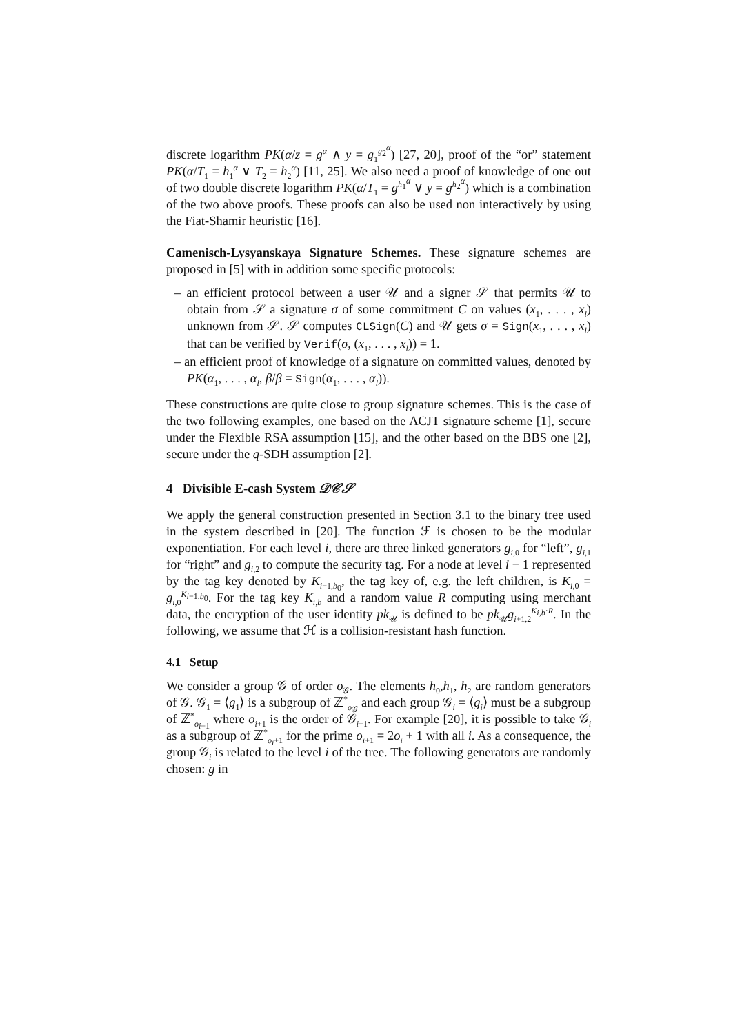discrete logarithm PK(α/z = g<sup>α</sup> ∧ y = g<sub>1</sub><sup>g<sub>2</sub><sup>α</sup></sup>) [27, 20], proof of the “or” statement PK(α/T<sub>1</sub> = h<sub>1</sub><sup>α</sup> ∨ T<sub>2</sub> = h<sub>2</sub><sup>α</sup>) [11, 25]. We also need a proof of knowledge of one out of two double discrete logarithm PK(α/T<sub>1</sub> = g<sup>h<sub>1</sub><sup>α</sup></sup> ∨ y = g<sup>h<sub>2</sub><sup>α</sup></sup>) which is a combination of the two above proofs. These proofs can also be used non interactively by using the Fiat-Shamir heuristic [16].
Camenisch-Lysyanskaya Signature Schemes. These signature schemes are proposed in [5] with in addition some specific protocols:
– an efficient protocol between a user 𝒰 and a signer 𝒮 that permits 𝒰 to obtain from 𝒮 a signature σ of some commitment C on values (x<sub>1</sub>, . . . , x<sub>l</sub>) unknown from 𝒮. 𝒮 computes CLSign(C) and 𝒰 gets σ = Sign(x<sub>1</sub>, . . . , x<sub>l</sub>) that can be verified by Verif(σ, (x<sub>1</sub>, . . . , x<sub>l</sub>)) = 1.
– an efficient proof of knowledge of a signature on committed values, denoted by PK(α<sub>1</sub>, . . . , α<sub>l</sub>, β/β = Sign(α<sub>1</sub>, . . . , α<sub>l</sub>)).
These constructions are quite close to group signature schemes. This is the case of the two following examples, one based on the ACJT signature scheme [1], secure under the Flexible RSA assumption [15], and the other based on the BBS one [2], secure under the q-SDH assumption [2].
4 Divisible E-cash System 𝒟𝒞𝒮
We apply the general construction presented in Section 3.1 to the binary tree used in the system described in [20]. The function ℱ is chosen to be the modular exponentiation. For each level i, there are three linked generators g<sub>i,0</sub> for “left”, g<sub>i,1</sub> for “right” and g<sub>i,2</sub> to compute the security tag. For a node at level i − 1 represented by the tag key denoted by K<sub>i−1,b<sub>0</sub></sub>, the tag key of, e.g. the left children, is K<sub>i,0</sub> = g<sub>i,0</sub><sup>K<sub>i−1,b<sub>0</sub></sub></sup>. For the tag key K<sub>i,b</sub> and a random value R computing using merchant data, the encryption of the user identity pk<sub>𝒰</sub> is defined to be pk<sub>𝒰</sub>g<sub>i+1,2</sub><sup>K<sub>i,b</sub>·R</sup>. In the following, we assume that ℋ is a collision-resistant hash function.
4.1 Setup
We consider a group 𝒢 of order o<sub>𝒢</sub>. The elements h<sub>0</sub>,h<sub>1</sub>, h<sub>2</sub> are random generators of 𝒢. 𝒢<sub>1</sub> = ⟨g<sub>1</sub>⟩ is a subgroup of ℤ<sup>*</sup><sub>o<sub>𝒢</sub></sub> and each group 𝒢<sub>i</sub> = ⟨g<sub>i</sub>⟩ must be a subgroup of ℤ<sup>*</sup><sub>o<sub>i+1</sub></sub> where o<sub>i+1</sub> is the order of 𝒢<sub>i+1</sub>. For example [20], it is possible to take 𝒢<sub>i</sub> as a subgroup of ℤ<sup>*</sup><sub>o<sub>i</sub>+1</sub> for the prime o<sub>i+1</sub> = 2o<sub>i</sub> + 1 with all i. As a consequence, the group 𝒢<sub>i</sub> is related to the level i of the tree. The following generators are randomly chosen: g in